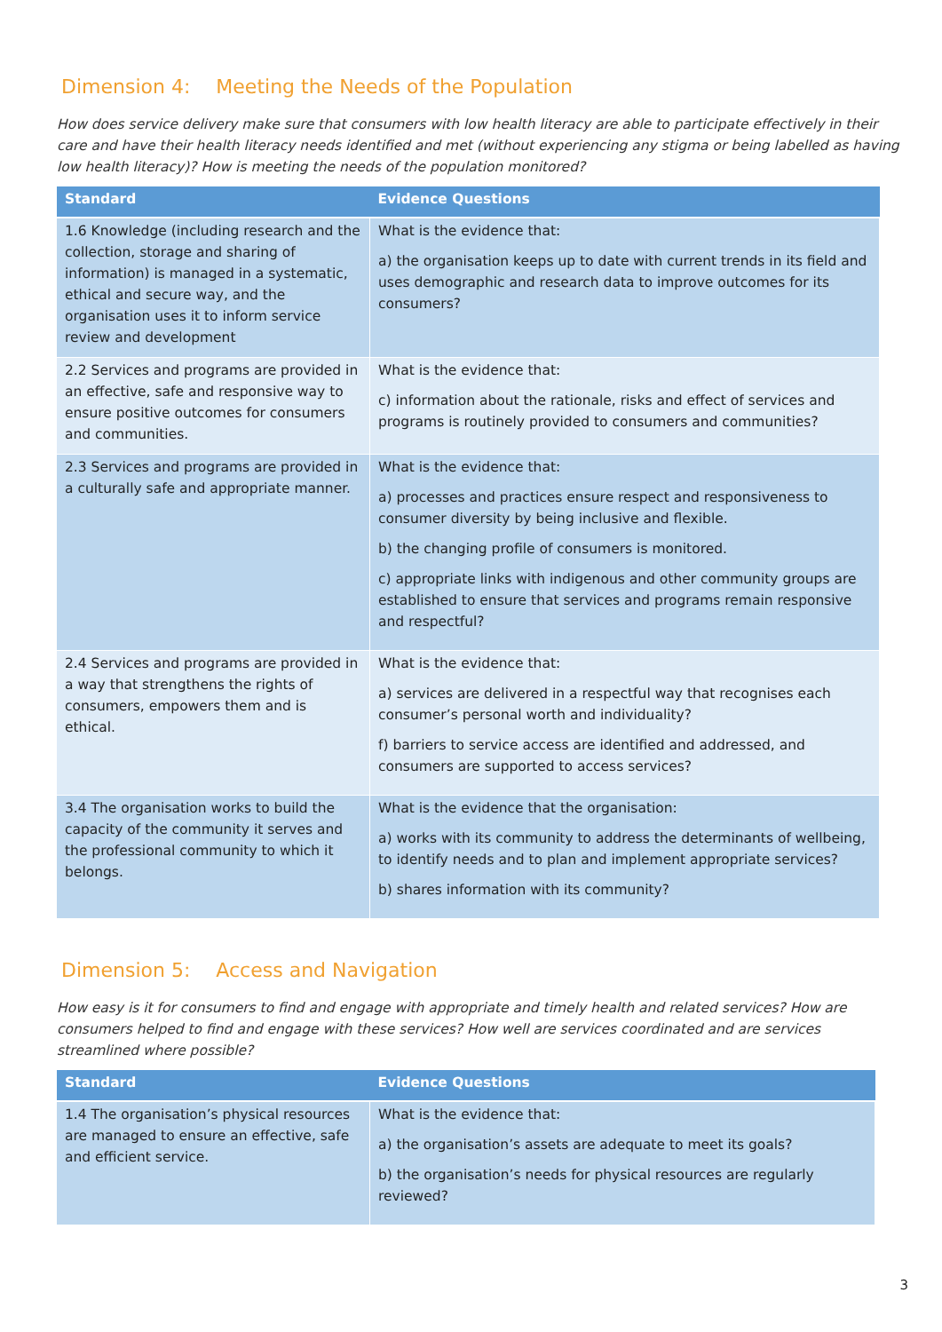Dimension 4: Meeting the Needs of the Population
How does service delivery make sure that consumers with low health literacy are able to participate effectively in their care and have their health literacy needs identified and met (without experiencing any stigma or being labelled as having low health literacy)? How is meeting the needs of the population monitored?
| Standard | Evidence Questions |
| --- | --- |
| 1.6 Knowledge (including research and the collection, storage and sharing of information) is managed in a systematic, ethical and secure way, and the organisation uses it to inform service review and development | What is the evidence that: a) the organisation keeps up to date with current trends in its field and uses demographic and research data to improve outcomes for its consumers? |
| 2.2 Services and programs are provided in an effective, safe and responsive way to ensure positive outcomes for consumers and communities. | What is the evidence that: c) information about the rationale, risks and effect of services and programs is routinely provided to consumers and communities? |
| 2.3 Services and programs are provided in a culturally safe and appropriate manner. | What is the evidence that: a) processes and practices ensure respect and responsiveness to consumer diversity by being inclusive and flexible. b) the changing profile of consumers is monitored. c) appropriate links with indigenous and other community groups are established to ensure that services and programs remain responsive and respectful? |
| 2.4 Services and programs are provided in a way that strengthens the rights of consumers, empowers them and is ethical. | What is the evidence that: a) services are delivered in a respectful way that recognises each consumer’s personal worth and individuality? f) barriers to service access are identified and addressed, and consumers are supported to access services? |
| 3.4 The organisation works to build the capacity of the community it serves and the professional community to which it belongs. | What is the evidence that the organisation: a) works with its community to address the determinants of wellbeing, to identify needs and to plan and implement appropriate services? b) shares information with its community? |
Dimension 5: Access and Navigation
How easy is it for consumers to find and engage with appropriate and timely health and related services? How are consumers helped to find and engage with these services? How well are services coordinated and are services streamlined where possible?
| Standard | Evidence Questions |
| --- | --- |
| 1.4 The organisation’s physical resources are managed to ensure an effective, safe and efficient service. | What is the evidence that: a) the organisation’s assets are adequate to meet its goals? b) the organisation’s needs for physical resources are regularly reviewed? |
3